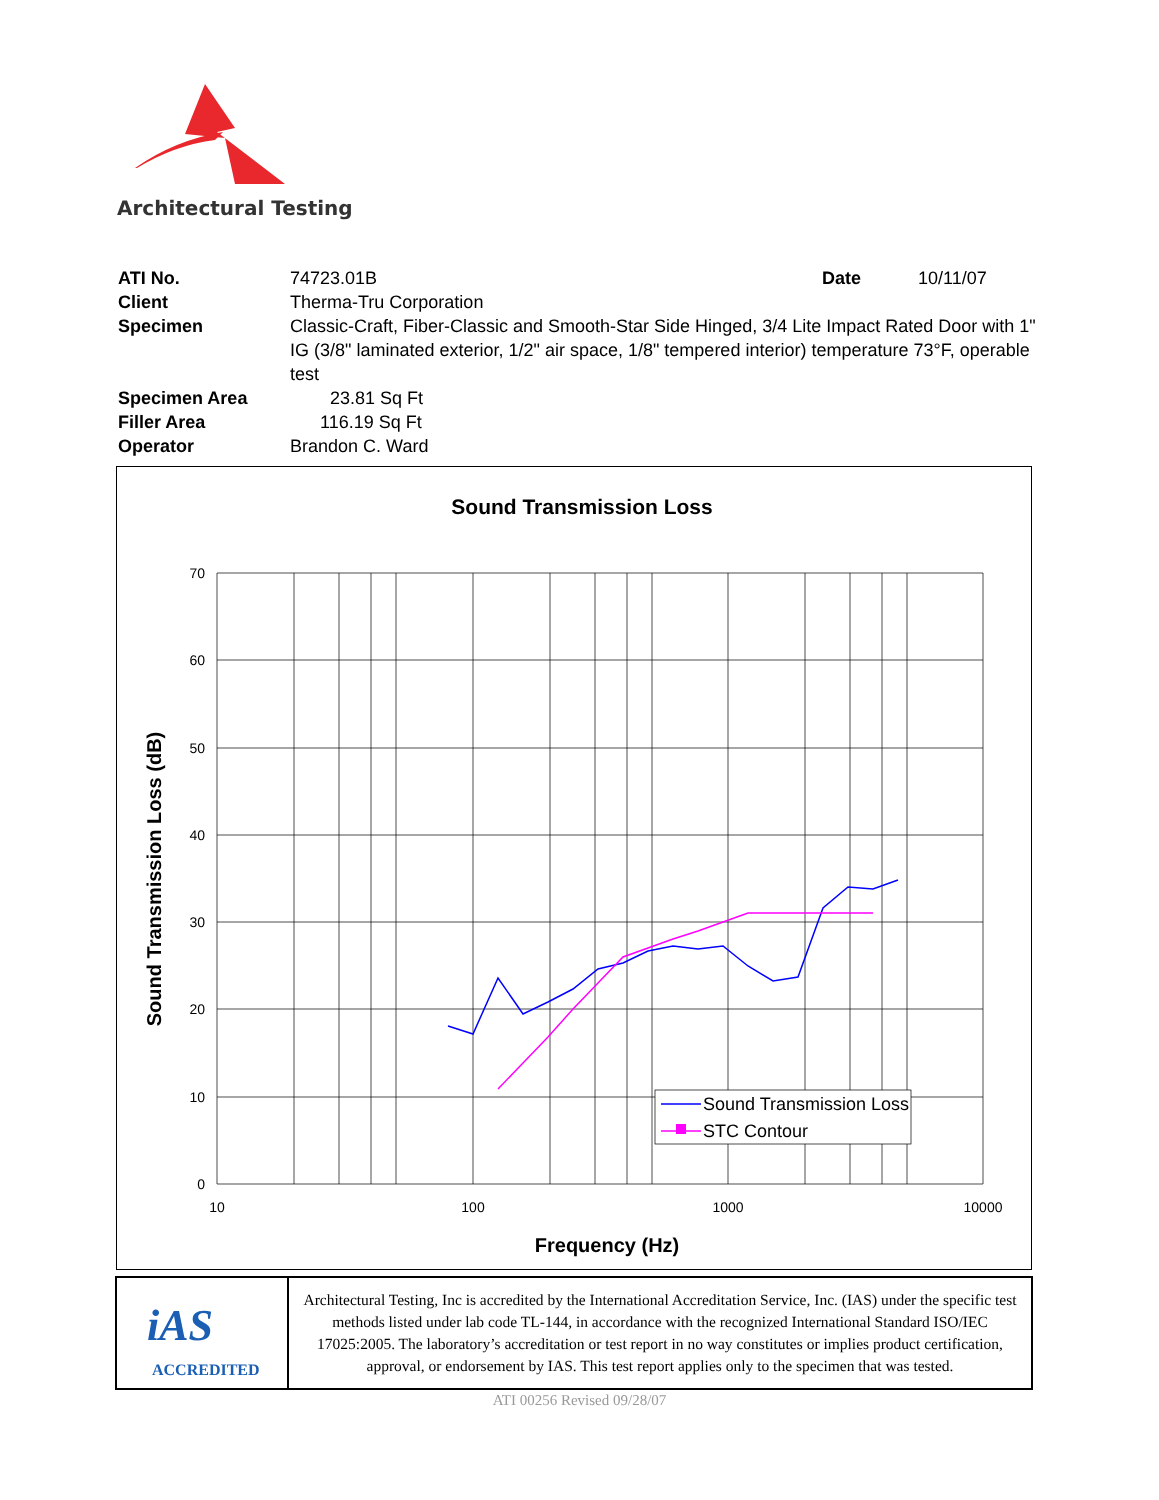Architectural Testing
| ATI No. | 74723.01B | Date | 10/11/07 |
| Client | Therma-Tru Corporation | | |
| Specimen | Classic-Craft, Fiber-Classic and Smooth-Star Side Hinged, 3/4 Lite Impact Rated Door with 1" IG (3/8" laminated exterior, 1/2" air space, 1/8" tempered interior) temperature 73°F, operable test | | |
| Specimen Area | 23.81 Sq Ft | | |
| Filler Area | 116.19 Sq Ft | | |
| Operator | Brandon C. Ward | | |
Sound Transmission Loss
70
60
50
40
30
20
10
0
10
100
1000
10000
Frequency (Hz)
Sound Transmission Loss (dB)
Sound Transmission Loss
STC Contour
| iAS ACCREDITED | Architectural Testing, Inc is accredited by the International Accreditation Service, Inc. (IAS) under the specific test methods listed under lab code TL-144, in accordance with the recognized International Standard ISO/IEC 17025:2005. The laboratory’s accreditation or test report in no way constitutes or implies product certification, approval, or endorsement by IAS. This test report applies only to the specimen that was tested. |
ATI 00256 Revised 09/28/07